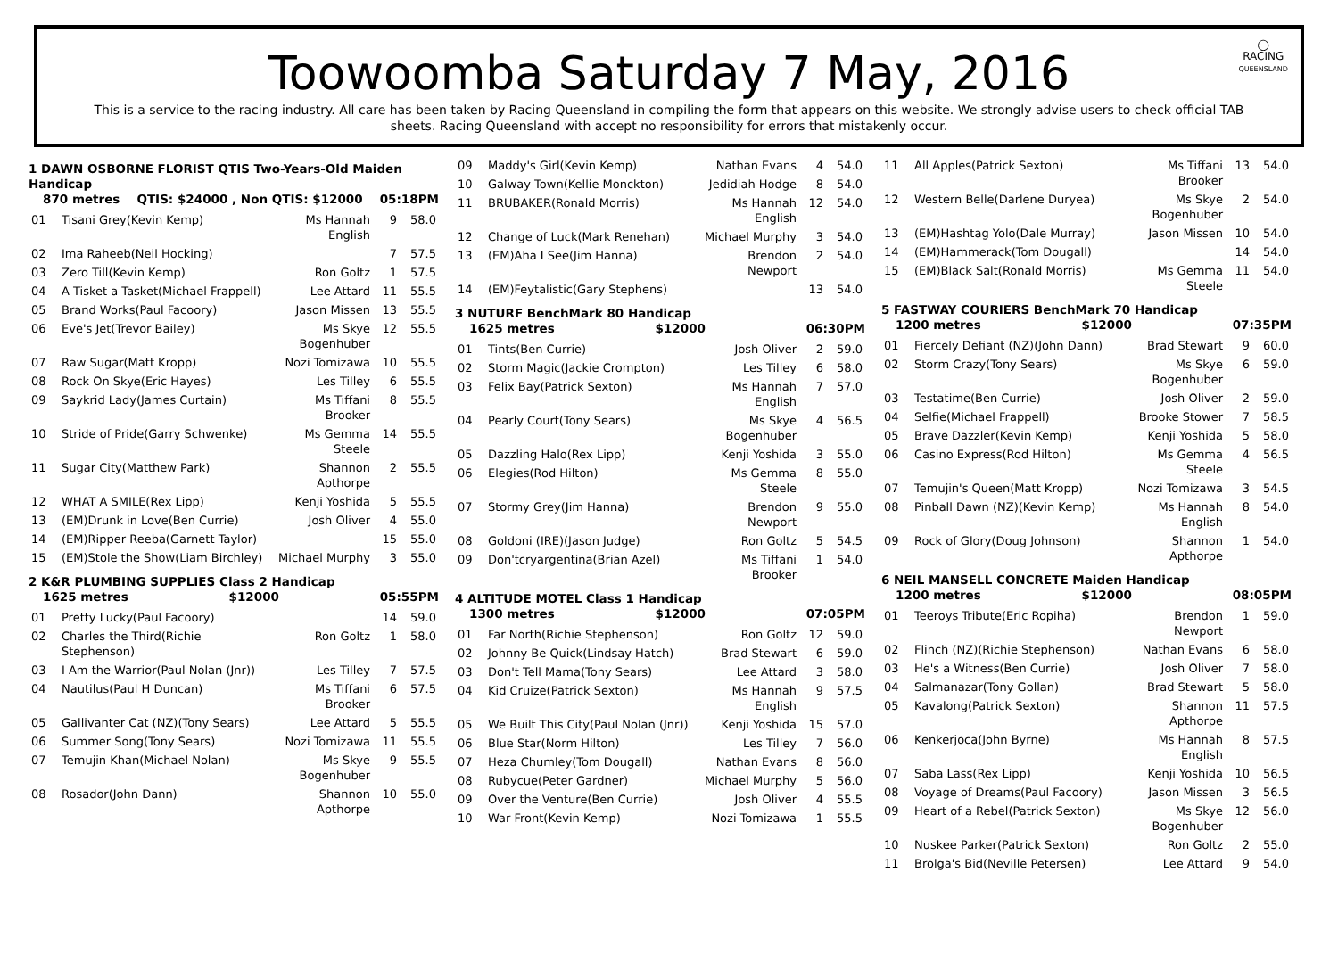◯
RACING
QUEENSLAND
Toowoomba Saturday 7 May, 2016
This is a service to the racing industry. All care has been taken by Racing Queensland in compiling the form that appears on this website. We strongly advise users to check official TAB sheets. Racing Queensland with accept no responsibility for errors that mistakenly occur.
1 DAWN OSBORNE FLORIST QTIS Two-Years-Old Maiden Handicap
870 metres QTIS: $24000 , Non QTIS: $12000 05:18PM
| 01 | Tisani Grey(Kevin Kemp) | Ms Hannah English | 9 | 58.0 |
| 02 | Ima Raheeb(Neil Hocking) | | 7 | 57.5 |
| 03 | Zero Till(Kevin Kemp) | Ron Goltz | 1 | 57.5 |
| 04 | A Tisket a Tasket(Michael Frappell) | Lee Attard | 11 | 55.5 |
| 05 | Brand Works(Paul Facoory) | Jason Missen | 13 | 55.5 |
| 06 | Eve's Jet(Trevor Bailey) | Ms Skye Bogenhuber | 12 | 55.5 |
| 07 | Raw Sugar(Matt Kropp) | Nozi Tomizawa | 10 | 55.5 |
| 08 | Rock On Skye(Eric Hayes) | Les Tilley | 6 | 55.5 |
| 09 | Saykrid Lady(James Curtain) | Ms Tiffani Brooker | 8 | 55.5 |
| 10 | Stride of Pride(Garry Schwenke) | Ms Gemma Steele | 14 | 55.5 |
| 11 | Sugar City(Matthew Park) | Shannon Apthorpe | 2 | 55.5 |
| 12 | WHAT A SMILE(Rex Lipp) | Kenji Yoshida | 5 | 55.5 |
| 13 | (EM)Drunk in Love(Ben Currie) | Josh Oliver | 4 | 55.0 |
| 14 | (EM)Ripper Reeba(Garnett Taylor) | | 15 | 55.0 |
| 15 | (EM)Stole the Show(Liam Birchley) | Michael Murphy | 3 | 55.0 |
2 K&R PLUMBING SUPPLIES Class 2 Handicap
1625 metres $12000 05:55PM
| 01 | Pretty Lucky(Paul Facoory) | | 14 | 59.0 |
| 02 | Charles the Third(Richie Stephenson) | Ron Goltz | 1 | 58.0 |
| 03 | I Am the Warrior(Paul Nolan (Jnr)) | Les Tilley | 7 | 57.5 |
| 04 | Nautilus(Paul H Duncan) | Ms Tiffani Brooker | 6 | 57.5 |
| 05 | Gallivanter Cat (NZ)(Tony Sears) | Lee Attard | 5 | 55.5 |
| 06 | Summer Song(Tony Sears) | Nozi Tomizawa | 11 | 55.5 |
| 07 | Temujin Khan(Michael Nolan) | Ms Skye Bogenhuber | 9 | 55.5 |
| 08 | Rosador(John Dann) | Shannon Apthorpe | 10 | 55.0 |
| 09 | Maddy's Girl(Kevin Kemp) | Nathan Evans | 4 | 54.0 |
| 10 | Galway Town(Kellie Monckton) | Jedidiah Hodge | 8 | 54.0 |
| 11 | BRUBAKER(Ronald Morris) | Ms Hannah English | 12 | 54.0 |
| 12 | Change of Luck(Mark Renehan) | Michael Murphy | 3 | 54.0 |
| 13 | (EM)Aha I See(Jim Hanna) | Brendon Newport | 2 | 54.0 |
| 14 | (EM)Feytalistic(Gary Stephens) | | 13 | 54.0 |
3 NUTURF BenchMark 80 Handicap
1625 metres $12000 06:30PM
| 01 | Tints(Ben Currie) | Josh Oliver | 2 | 59.0 |
| 02 | Storm Magic(Jackie Crompton) | Les Tilley | 6 | 58.0 |
| 03 | Felix Bay(Patrick Sexton) | Ms Hannah English | 7 | 57.0 |
| 04 | Pearly Court(Tony Sears) | Ms Skye Bogenhuber | 4 | 56.5 |
| 05 | Dazzling Halo(Rex Lipp) | Kenji Yoshida | 3 | 55.0 |
| 06 | Elegies(Rod Hilton) | Ms Gemma Steele | 8 | 55.0 |
| 07 | Stormy Grey(Jim Hanna) | Brendon Newport | 9 | 55.0 |
| 08 | Goldoni (IRE)(Jason Judge) | Ron Goltz | 5 | 54.5 |
| 09 | Don'tcryargentina(Brian Azel) | Ms Tiffani Brooker | 1 | 54.0 |
4 ALTITUDE MOTEL Class 1 Handicap
1300 metres $12000 07:05PM
| 01 | Far North(Richie Stephenson) | Ron Goltz | 12 | 59.0 |
| 02 | Johnny Be Quick(Lindsay Hatch) | Brad Stewart | 6 | 59.0 |
| 03 | Don't Tell Mama(Tony Sears) | Lee Attard | 3 | 58.0 |
| 04 | Kid Cruize(Patrick Sexton) | Ms Hannah English | 9 | 57.5 |
| 05 | We Built This City(Paul Nolan (Jnr)) | Kenji Yoshida | 15 | 57.0 |
| 06 | Blue Star(Norm Hilton) | Les Tilley | 7 | 56.0 |
| 07 | Heza Chumley(Tom Dougall) | Nathan Evans | 8 | 56.0 |
| 08 | Rubycue(Peter Gardner) | Michael Murphy | 5 | 56.0 |
| 09 | Over the Venture(Ben Currie) | Josh Oliver | 4 | 55.5 |
| 10 | War Front(Kevin Kemp) | Nozi Tomizawa | 1 | 55.5 |
| 11 | All Apples(Patrick Sexton) | Ms Tiffani Brooker | 13 | 54.0 |
| 12 | Western Belle(Darlene Duryea) | Ms Skye Bogenhuber | 2 | 54.0 |
| 13 | (EM)Hashtag Yolo(Dale Murray) | Jason Missen | 10 | 54.0 |
| 14 | (EM)Hammerack(Tom Dougall) | | 14 | 54.0 |
| 15 | (EM)Black Salt(Ronald Morris) | Ms Gemma Steele | 11 | 54.0 |
5 FASTWAY COURIERS BenchMark 70 Handicap
1200 metres $12000 07:35PM
| 01 | Fiercely Defiant (NZ)(John Dann) | Brad Stewart | 9 | 60.0 |
| 02 | Storm Crazy(Tony Sears) | Ms Skye Bogenhuber | 6 | 59.0 |
| 03 | Testatime(Ben Currie) | Josh Oliver | 2 | 59.0 |
| 04 | Selfie(Michael Frappell) | Brooke Stower | 7 | 58.5 |
| 05 | Brave Dazzler(Kevin Kemp) | Kenji Yoshida | 5 | 58.0 |
| 06 | Casino Express(Rod Hilton) | Ms Gemma Steele | 4 | 56.5 |
| 07 | Temujin's Queen(Matt Kropp) | Nozi Tomizawa | 3 | 54.5 |
| 08 | Pinball Dawn (NZ)(Kevin Kemp) | Ms Hannah English | 8 | 54.0 |
| 09 | Rock of Glory(Doug Johnson) | Shannon Apthorpe | 1 | 54.0 |
6 NEIL MANSELL CONCRETE Maiden Handicap
1200 metres $12000 08:05PM
| 01 | Teeroys Tribute(Eric Ropiha) | Brendon Newport | 1 | 59.0 |
| 02 | Flinch (NZ)(Richie Stephenson) | Nathan Evans | 6 | 58.0 |
| 03 | He's a Witness(Ben Currie) | Josh Oliver | 7 | 58.0 |
| 04 | Salmanazar(Tony Gollan) | Brad Stewart | 5 | 58.0 |
| 05 | Kavalong(Patrick Sexton) | Shannon Apthorpe | 11 | 57.5 |
| 06 | Kenkerjoca(John Byrne) | Ms Hannah English | 8 | 57.5 |
| 07 | Saba Lass(Rex Lipp) | Kenji Yoshida | 10 | 56.5 |
| 08 | Voyage of Dreams(Paul Facoory) | Jason Missen | 3 | 56.5 |
| 09 | Heart of a Rebel(Patrick Sexton) | Ms Skye Bogenhuber | 12 | 56.0 |
| 10 | Nuskee Parker(Patrick Sexton) | Ron Goltz | 2 | 55.0 |
| 11 | Brolga's Bid(Neville Petersen) | Lee Attard | 9 | 54.0 |